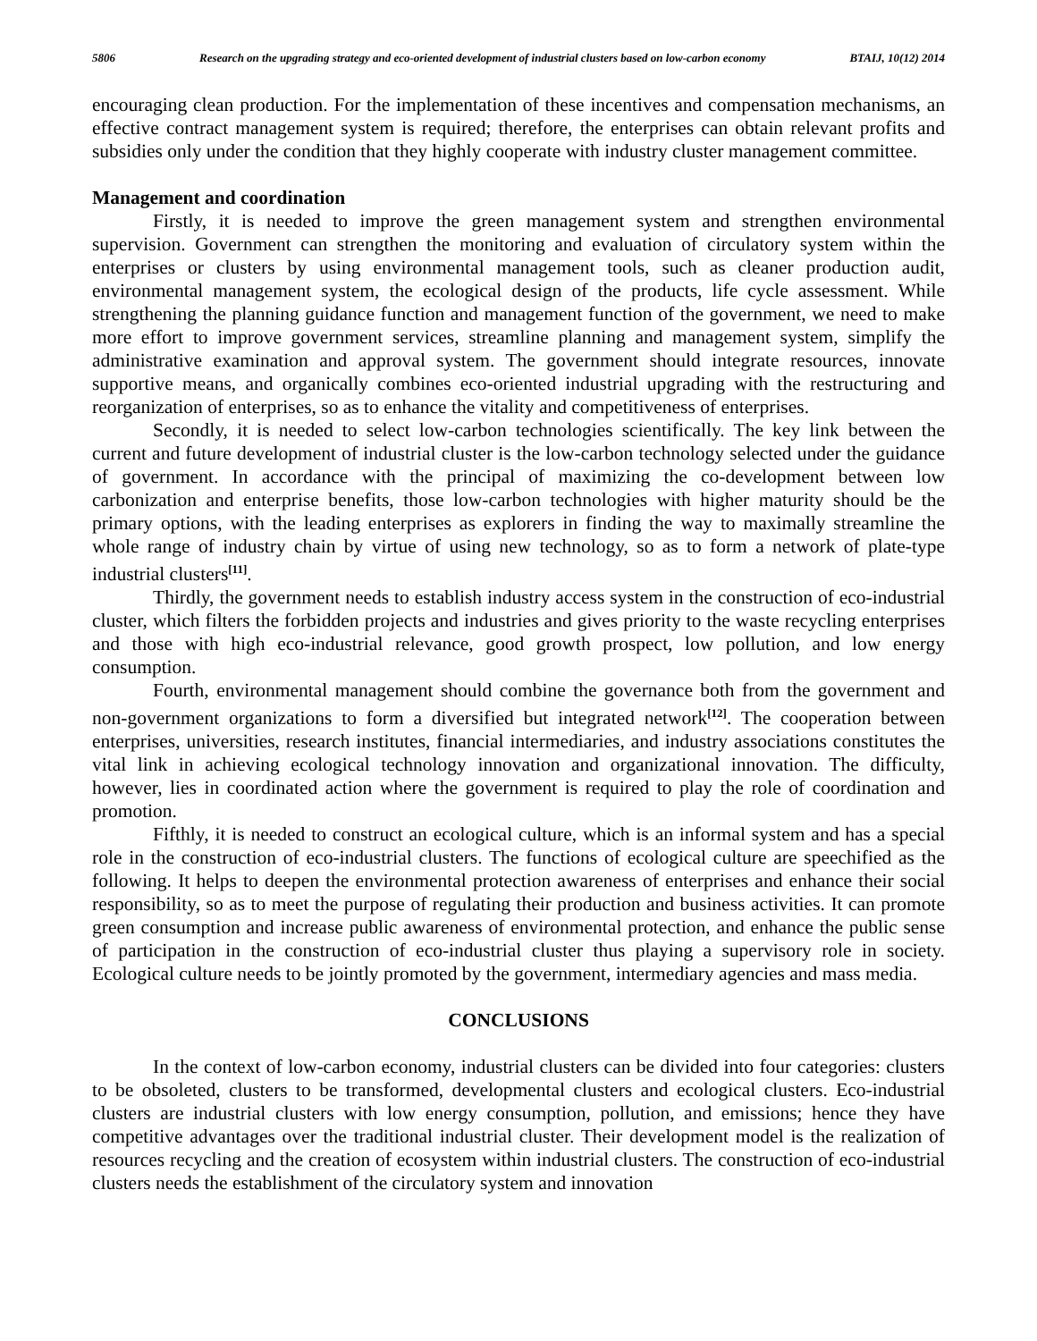5806 Research on the upgrading strategy and eco-oriented development of industrial clusters based on low-carbon economy BTAIJ, 10(12) 2014
encouraging clean production. For the implementation of these incentives and compensation mechanisms, an effective contract management system is required; therefore, the enterprises can obtain relevant profits and subsidies only under the condition that they highly cooperate with industry cluster management committee.
Management and coordination
Firstly, it is needed to improve the green management system and strengthen environmental supervision. Government can strengthen the monitoring and evaluation of circulatory system within the enterprises or clusters by using environmental management tools, such as cleaner production audit, environmental management system, the ecological design of the products, life cycle assessment. While strengthening the planning guidance function and management function of the government, we need to make more effort to improve government services, streamline planning and management system, simplify the administrative examination and approval system. The government should integrate resources, innovate supportive means, and organically combines eco-oriented industrial upgrading with the restructuring and reorganization of enterprises, so as to enhance the vitality and competitiveness of enterprises.
Secondly, it is needed to select low-carbon technologies scientifically. The key link between the current and future development of industrial cluster is the low-carbon technology selected under the guidance of government. In accordance with the principal of maximizing the co-development between low carbonization and enterprise benefits, those low-carbon technologies with higher maturity should be the primary options, with the leading enterprises as explorers in finding the way to maximally streamline the whole range of industry chain by virtue of using new technology, so as to form a network of plate-type industrial clusters<sup>[11]</sup>.
Thirdly, the government needs to establish industry access system in the construction of eco-industrial cluster, which filters the forbidden projects and industries and gives priority to the waste recycling enterprises and those with high eco-industrial relevance, good growth prospect, low pollution, and low energy consumption.
Fourth, environmental management should combine the governance both from the government and non-government organizations to form a diversified but integrated network<sup>[12]</sup>. The cooperation between enterprises, universities, research institutes, financial intermediaries, and industry associations constitutes the vital link in achieving ecological technology innovation and organizational innovation. The difficulty, however, lies in coordinated action where the government is required to play the role of coordination and promotion.
Fifthly, it is needed to construct an ecological culture, which is an informal system and has a special role in the construction of eco-industrial clusters. The functions of ecological culture are speechified as the following. It helps to deepen the environmental protection awareness of enterprises and enhance their social responsibility, so as to meet the purpose of regulating their production and business activities. It can promote green consumption and increase public awareness of environmental protection, and enhance the public sense of participation in the construction of eco-industrial cluster thus playing a supervisory role in society. Ecological culture needs to be jointly promoted by the government, intermediary agencies and mass media.
CONCLUSIONS
In the context of low-carbon economy, industrial clusters can be divided into four categories: clusters to be obsoleted, clusters to be transformed, developmental clusters and ecological clusters. Eco-industrial clusters are industrial clusters with low energy consumption, pollution, and emissions; hence they have competitive advantages over the traditional industrial cluster. Their development model is the realization of resources recycling and the creation of ecosystem within industrial clusters. The construction of eco-industrial clusters needs the establishment of the circulatory system and innovation